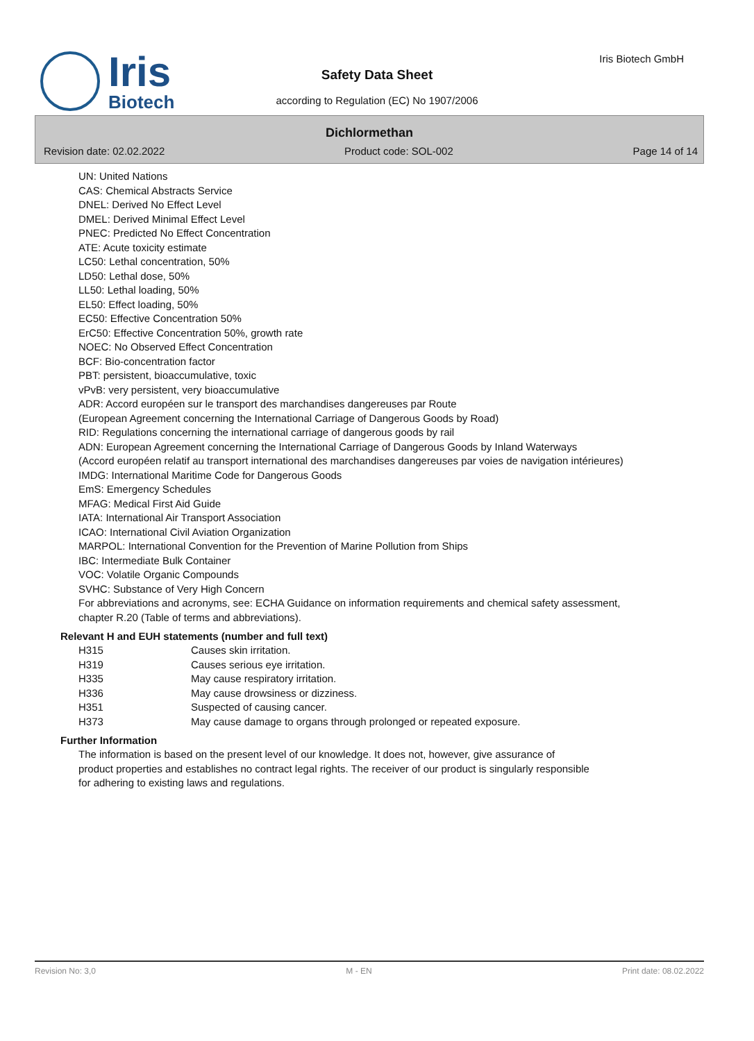Iris
Biotech
Iris Biotech GmbH
Safety Data Sheet
according to Regulation (EC) No 1907/2006
Dichlormethan
Revision date: 02.02.2022 Product code: SOL-002 Page 14 of 14
UN: United Nations
CAS: Chemical Abstracts Service
DNEL: Derived No Effect Level
DMEL: Derived Minimal Effect Level
PNEC: Predicted No Effect Concentration
ATE: Acute toxicity estimate
LC50: Lethal concentration, 50%
LD50: Lethal dose, 50%
LL50: Lethal loading, 50%
EL50: Effect loading, 50%
EC50: Effective Concentration 50%
ErC50: Effective Concentration 50%, growth rate
NOEC: No Observed Effect Concentration
BCF: Bio-concentration factor
PBT: persistent, bioaccumulative, toxic
vPvB: very persistent, very bioaccumulative
ADR: Accord européen sur le transport des marchandises dangereuses par Route
(European Agreement concerning the International Carriage of Dangerous Goods by Road)
RID: Regulations concerning the international carriage of dangerous goods by rail
ADN: European Agreement concerning the International Carriage of Dangerous Goods by Inland Waterways
(Accord européen relatif au transport international des marchandises dangereuses par voies de navigation intérieures)
IMDG: International Maritime Code for Dangerous Goods
EmS: Emergency Schedules
MFAG: Medical First Aid Guide
IATA: International Air Transport Association
ICAO: International Civil Aviation Organization
MARPOL: International Convention for the Prevention of Marine Pollution from Ships
IBC: Intermediate Bulk Container
VOC: Volatile Organic Compounds
SVHC: Substance of Very High Concern
For abbreviations and acronyms, see: ECHA Guidance on information requirements and chemical safety assessment, chapter R.20 (Table of terms and abbreviations).
Relevant H and EUH statements (number and full text)
| H315 | Causes skin irritation. |
| H319 | Causes serious eye irritation. |
| H335 | May cause respiratory irritation. |
| H336 | May cause drowsiness or dizziness. |
| H351 | Suspected of causing cancer. |
| H373 | May cause damage to organs through prolonged or repeated exposure. |
Further Information
The information is based on the present level of our knowledge. It does not, however, give assurance of product properties and establishes no contract legal rights. The receiver of our product is singularly responsible for adhering to existing laws and regulations.
Revision No: 3,0 M - EN Print date: 08.02.2022